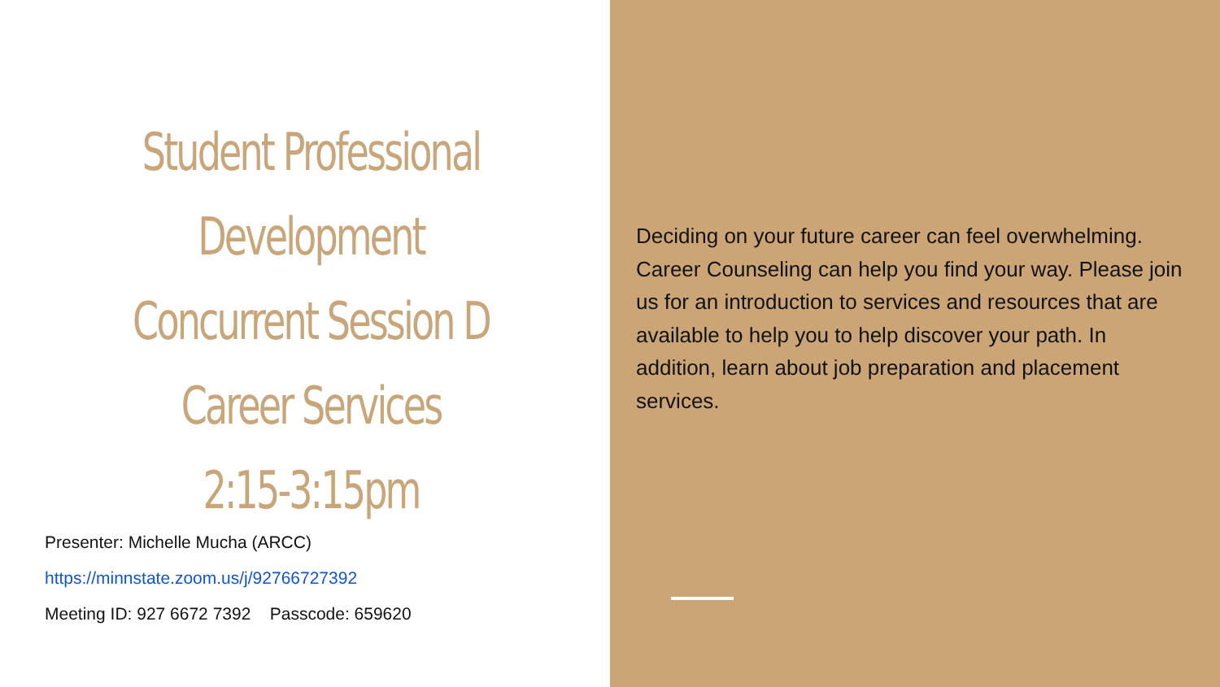Student Professional
Development
Concurrent Session D
Career Services
2:15-3:15pm
Presenter: Michelle Mucha (ARCC)
https://minnstate.zoom.us/j/92766727392
Meeting ID: 927 6672 7392 Passcode: 659620
Deciding on your future career can feel overwhelming. Career Counseling can help you find your way. Please join us for an introduction to services and resources that are available to help you to help discover your path. In addition, learn about job preparation and placement services.